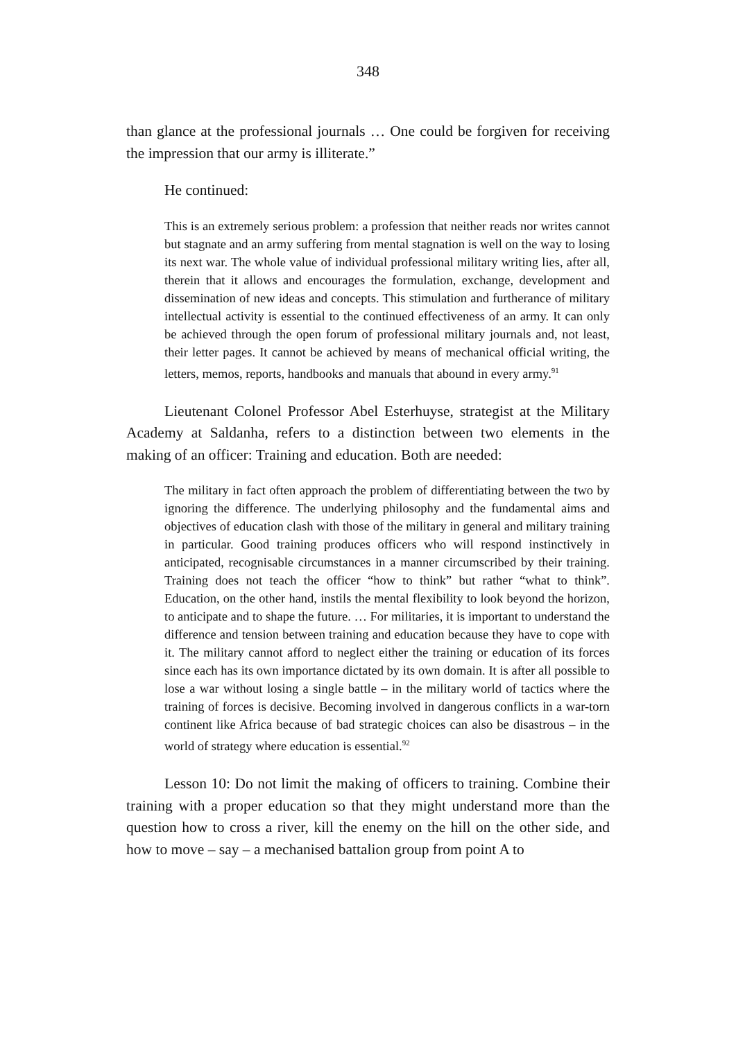348
than glance at the professional journals … One could be forgiven for receiving the impression that our army is illiterate.”
He continued:
This is an extremely serious problem: a profession that neither reads nor writes cannot but stagnate and an army suffering from mental stagnation is well on the way to losing its next war. The whole value of individual professional military writing lies, after all, therein that it allows and encourages the formulation, exchange, development and dissemination of new ideas and concepts. This stimulation and furtherance of military intellectual activity is essential to the continued effectiveness of an army. It can only be achieved through the open forum of professional military journals and, not least, their letter pages. It cannot be achieved by means of mechanical official writing, the letters, memos, reports, handbooks and manuals that abound in every army.<sup>91</sup>
Lieutenant Colonel Professor Abel Esterhuyse, strategist at the Military Academy at Saldanha, refers to a distinction between two elements in the making of an officer: Training and education. Both are needed:
The military in fact often approach the problem of differentiating between the two by ignoring the difference. The underlying philosophy and the fundamental aims and objectives of education clash with those of the military in general and military training in particular. Good training produces officers who will respond instinctively in anticipated, recognisable circumstances in a manner circumscribed by their training. Training does not teach the officer “how to think” but rather “what to think”. Education, on the other hand, instils the mental flexibility to look beyond the horizon, to anticipate and to shape the future. … For militaries, it is important to understand the difference and tension between training and education because they have to cope with it. The military cannot afford to neglect either the training or education of its forces since each has its own importance dictated by its own domain. It is after all possible to lose a war without losing a single battle – in the military world of tactics where the training of forces is decisive. Becoming involved in dangerous conflicts in a war-torn continent like Africa because of bad strategic choices can also be disastrous – in the world of strategy where education is essential.<sup>92</sup>
Lesson 10: Do not limit the making of officers to training. Combine their training with a proper education so that they might understand more than the question how to cross a river, kill the enemy on the hill on the other side, and how to move – say – a mechanised battalion group from point A to